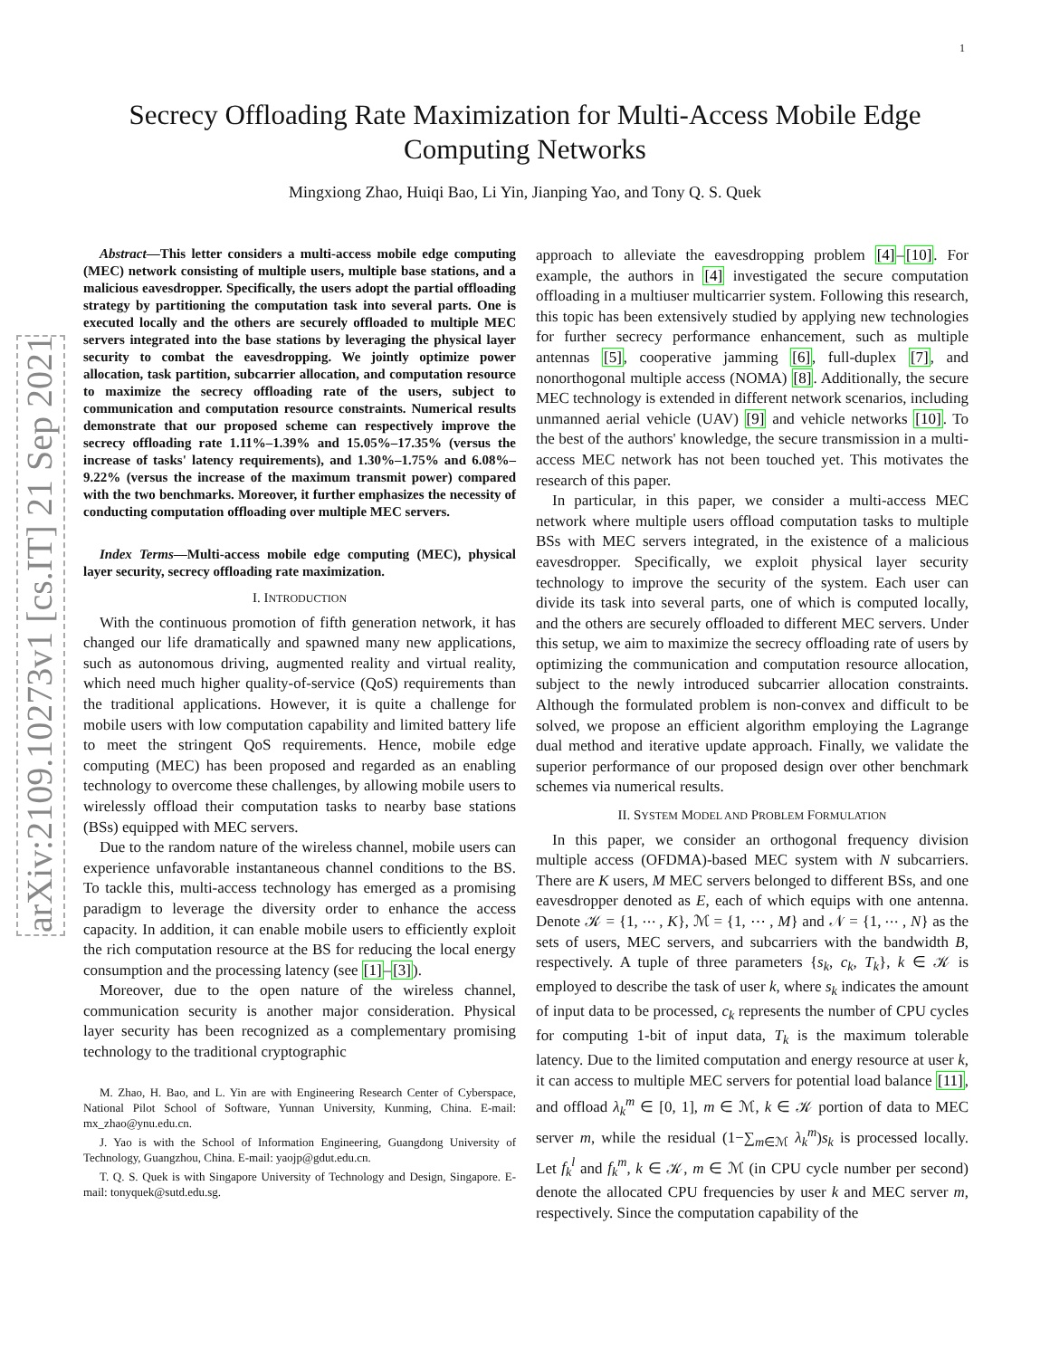1
arXiv:2109.10273v1 [cs.IT] 21 Sep 2021
Secrecy Offloading Rate Maximization for Multi-Access Mobile Edge
Computing Networks
Mingxiong Zhao, Huiqi Bao, Li Yin, Jianping Yao, and Tony Q. S. Quek
Abstract—This letter considers a multi-access mobile edge computing (MEC) network consisting of multiple users, multiple base stations, and a malicious eavesdropper. Specifically, the users adopt the partial offloading strategy by partitioning the computation task into several parts. One is executed locally and the others are securely offloaded to multiple MEC servers integrated into the base stations by leveraging the physical layer security to combat the eavesdropping. We jointly optimize power allocation, task partition, subcarrier allocation, and computation resource to maximize the secrecy offloading rate of the users, subject to communication and computation resource constraints. Numerical results demonstrate that our proposed scheme can respectively improve the secrecy offloading rate 1.11%–1.39% and 15.05%–17.35% (versus the increase of tasks' latency requirements), and 1.30%–1.75% and 6.08%–9.22% (versus the increase of the maximum transmit power) compared with the two benchmarks. Moreover, it further emphasizes the necessity of conducting computation offloading over multiple MEC servers.
Index Terms—Multi-access mobile edge computing (MEC), physical layer security, secrecy offloading rate maximization.
I. INTRODUCTION
With the continuous promotion of fifth generation network, it has changed our life dramatically and spawned many new applications, such as autonomous driving, augmented reality and virtual reality, which need much higher quality-of-service (QoS) requirements than the traditional applications. However, it is quite a challenge for mobile users with low computation capability and limited battery life to meet the stringent QoS requirements. Hence, mobile edge computing (MEC) has been proposed and regarded as an enabling technology to overcome these challenges, by allowing mobile users to wirelessly offload their computation tasks to nearby base stations (BSs) equipped with MEC servers.
Due to the random nature of the wireless channel, mobile users can experience unfavorable instantaneous channel conditions to the BS. To tackle this, multi-access technology has emerged as a promising paradigm to leverage the diversity order to enhance the access capacity. In addition, it can enable mobile users to efficiently exploit the rich computation resource at the BS for reducing the local energy consumption and the processing latency (see [1]–[3]).
Moreover, due to the open nature of the wireless channel, communication security is another major consideration. Physical layer security has been recognized as a complementary promising technology to the traditional cryptographic
M. Zhao, H. Bao, and L. Yin are with Engineering Research Center of Cyberspace, National Pilot School of Software, Yunnan University, Kunming, China. E-mail: mx_zhao@ynu.edu.cn.
J. Yao is with the School of Information Engineering, Guangdong University of Technology, Guangzhou, China. E-mail: yaojp@gdut.edu.cn.
T. Q. S. Quek is with Singapore University of Technology and Design, Singapore. E-mail: tonyquek@sutd.edu.sg.
approach to alleviate the eavesdropping problem [4]–[10]. For example, the authors in [4] investigated the secure computation offloading in a multiuser multicarrier system. Following this research, this topic has been extensively studied by applying new technologies for further secrecy performance enhancement, such as multiple antennas [5], cooperative jamming [6], full-duplex [7], and nonorthogonal multiple access (NOMA) [8]. Additionally, the secure MEC technology is extended in different network scenarios, including unmanned aerial vehicle (UAV) [9] and vehicle networks [10]. To the best of the authors' knowledge, the secure transmission in a multi-access MEC network has not been touched yet. This motivates the research of this paper.
In particular, in this paper, we consider a multi-access MEC network where multiple users offload computation tasks to multiple BSs with MEC servers integrated, in the existence of a malicious eavesdropper. Specifically, we exploit physical layer security technology to improve the security of the system. Each user can divide its task into several parts, one of which is computed locally, and the others are securely offloaded to different MEC servers. Under this setup, we aim to maximize the secrecy offloading rate of users by optimizing the communication and computation resource allocation, subject to the newly introduced subcarrier allocation constraints. Although the formulated problem is non-convex and difficult to be solved, we propose an efficient algorithm employing the Lagrange dual method and iterative update approach. Finally, we validate the superior performance of our proposed design over other benchmark schemes via numerical results.
II. SYSTEM MODEL AND PROBLEM FORMULATION
In this paper, we consider an orthogonal frequency division multiple access (OFDMA)-based MEC system with N subcarriers. There are K users, M MEC servers belonged to different BSs, and one eavesdropper denoted as E, each of which equips with one antenna. Denote 𝒦 = {1, ⋯ , K}, ℳ = {1, ⋯ , M} and 𝒩 = {1, ⋯ , N} as the sets of users, MEC servers, and subcarriers with the bandwidth B, respectively. A tuple of three parameters {s<sub>k</sub>, c<sub>k</sub>, T<sub>k</sub>}, k ∈ 𝒦 is employed to describe the task of user k, where s<sub>k</sub> indicates the amount of input data to be processed, c<sub>k</sub> represents the number of CPU cycles for computing 1-bit of input data, T<sub>k</sub> is the maximum tolerable latency. Due to the limited computation and energy resource at user k, it can access to multiple MEC servers for potential load balance [11], and offload λ<sub>k</sub><sup>m</sup> ∈ [0, 1], m ∈ ℳ, k ∈ 𝒦 portion of data to MEC server m, while the residual (1−∑<sub>m∈ℳ</sub> λ<sub>k</sub><sup>m</sup>)s<sub>k</sub> is processed locally. Let f<sub>k</sub><sup>l</sup> and f<sub>k</sub><sup>m</sup>, k ∈ 𝒦, m ∈ ℳ (in CPU cycle number per second) denote the allocated CPU frequencies by user k and MEC server m, respectively. Since the computation capability of the